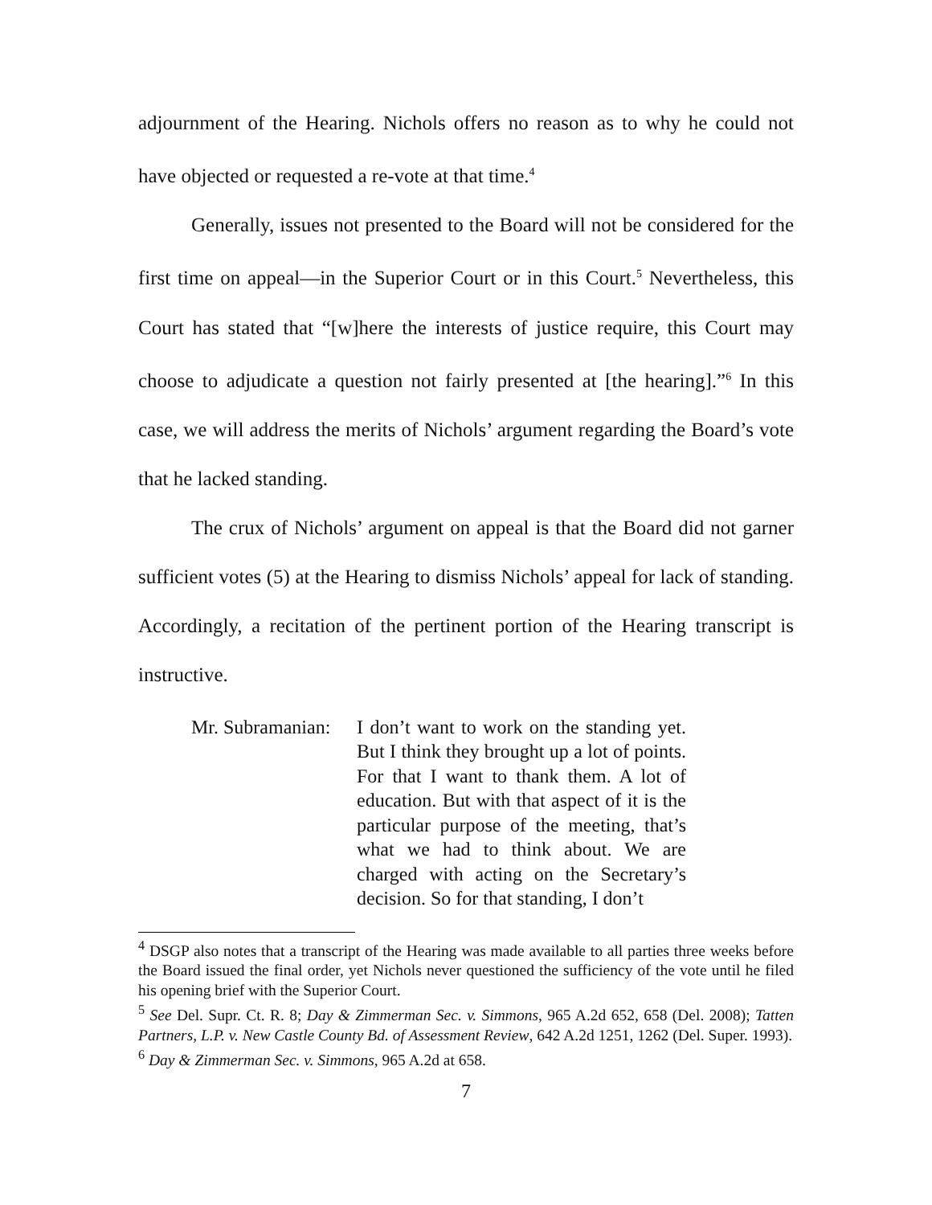adjournment of the Hearing. Nichols offers no reason as to why he could not have objected or requested a re-vote at that time.<sup>4</sup>
Generally, issues not presented to the Board will not be considered for the first time on appeal—in the Superior Court or in this Court.<sup>5</sup> Nevertheless, this Court has stated that “[w]here the interests of justice require, this Court may choose to adjudicate a question not fairly presented at [the hearing].”<sup>6</sup> In this case, we will address the merits of Nichols’ argument regarding the Board’s vote that he lacked standing.
The crux of Nichols’ argument on appeal is that the Board did not garner sufficient votes (5) at the Hearing to dismiss Nichols’ appeal for lack of standing. Accordingly, a recitation of the pertinent portion of the Hearing transcript is instructive.
Mr. Subramanian: I don’t want to work on the standing yet. But I think they brought up a lot of points. For that I want to thank them. A lot of education. But with that aspect of it is the particular purpose of the meeting, that’s what we had to think about. We are charged with acting on the Secretary’s decision. So for that standing, I don’t
<sup>4</sup> DSGP also notes that a transcript of the Hearing was made available to all parties three weeks before the Board issued the final order, yet Nichols never questioned the sufficiency of the vote until he filed his opening brief with the Superior Court.
<sup>5</sup> See Del. Supr. Ct. R. 8; Day & Zimmerman Sec. v. Simmons, 965 A.2d 652, 658 (Del. 2008); Tatten Partners, L.P. v. New Castle County Bd. of Assessment Review, 642 A.2d 1251, 1262 (Del. Super. 1993).
<sup>6</sup> Day & Zimmerman Sec. v. Simmons, 965 A.2d at 658.
7